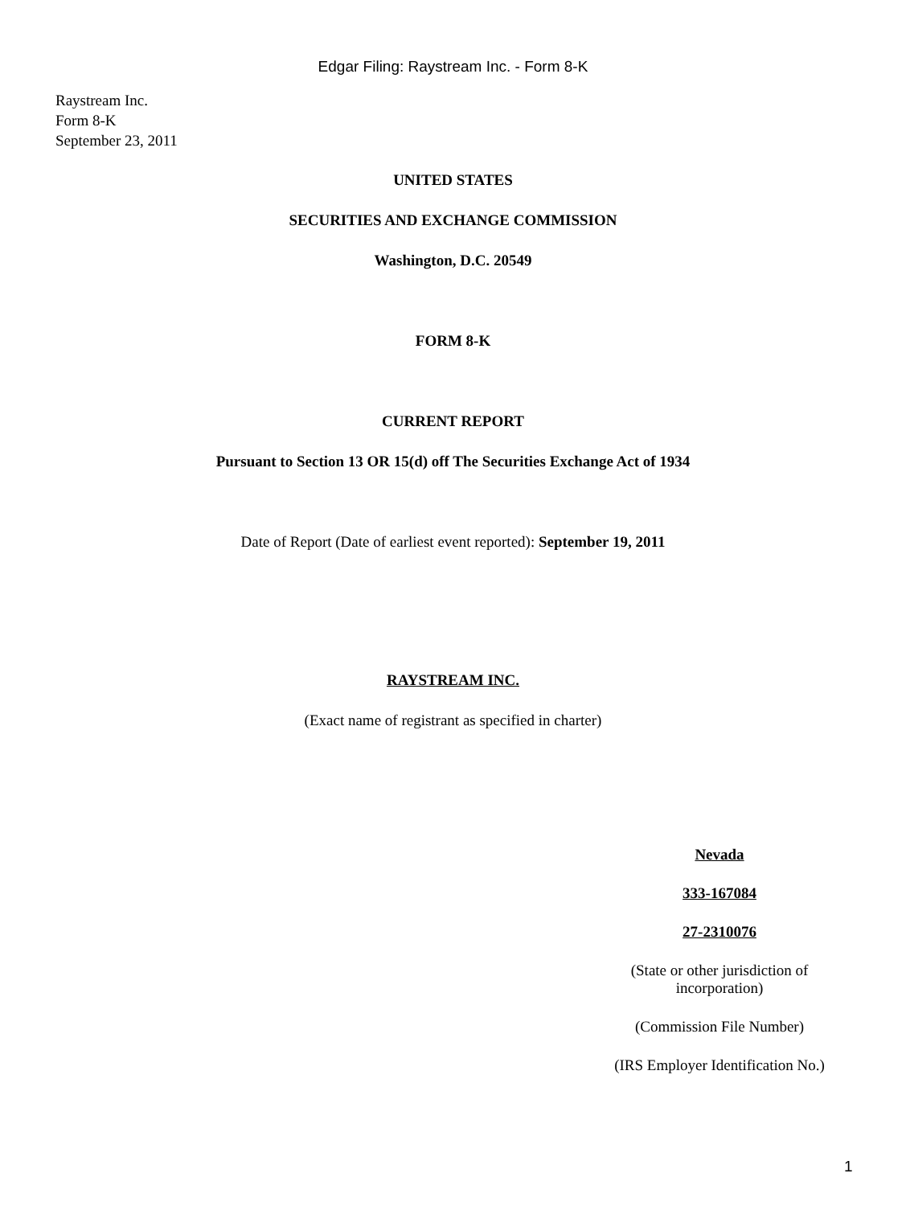Edgar Filing: Raystream Inc. - Form 8-K
Raystream Inc.
Form 8-K
September 23, 2011
UNITED STATES
SECURITIES AND EXCHANGE COMMISSION
Washington, D.C. 20549
FORM 8-K
CURRENT REPORT
Pursuant to Section 13 OR 15(d) off The Securities Exchange Act of 1934
Date of Report (Date of earliest event reported): September 19, 2011
RAYSTREAM INC.
(Exact name of registrant as specified in charter)
Nevada
333-167084
27-2310076
(State or other jurisdiction of incorporation)
(Commission File Number)
(IRS Employer Identification No.)
1